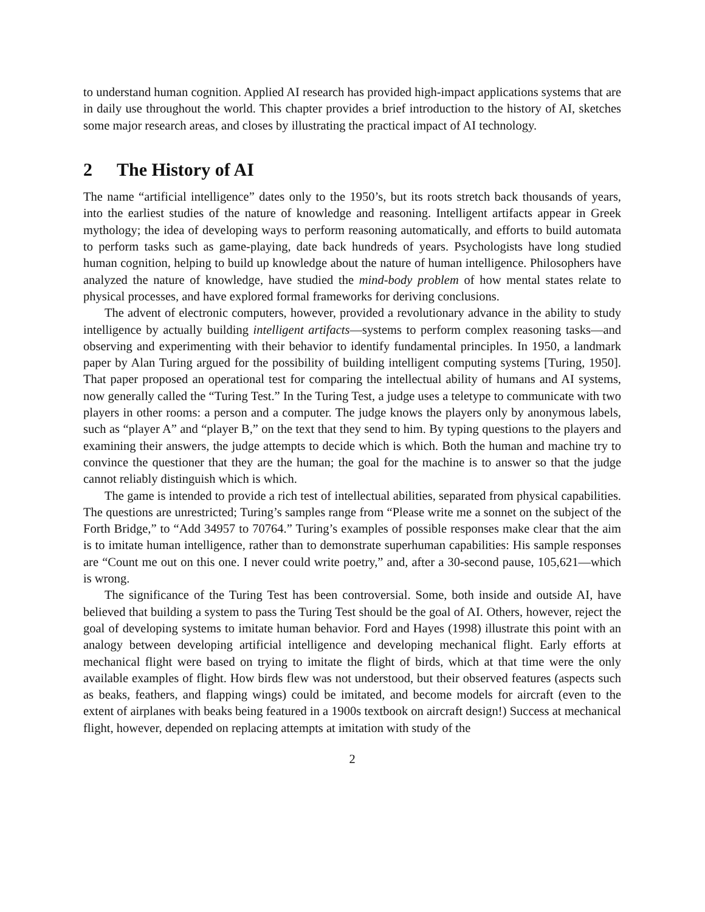to understand human cognition. Applied AI research has provided high-impact applications systems that are in daily use throughout the world. This chapter provides a brief introduction to the history of AI, sketches some major research areas, and closes by illustrating the practical impact of AI technology.
2 The History of AI
The name “artificial intelligence” dates only to the 1950’s, but its roots stretch back thousands of years, into the earliest studies of the nature of knowledge and reasoning. Intelligent artifacts appear in Greek mythology; the idea of developing ways to perform reasoning automatically, and efforts to build automata to perform tasks such as game-playing, date back hundreds of years. Psychologists have long studied human cognition, helping to build up knowledge about the nature of human intelligence. Philosophers have analyzed the nature of knowledge, have studied the mind-body problem of how mental states relate to physical processes, and have explored formal frameworks for deriving conclusions.
The advent of electronic computers, however, provided a revolutionary advance in the ability to study intelligence by actually building intelligent artifacts—systems to perform complex reasoning tasks—and observing and experimenting with their behavior to identify fundamental principles. In 1950, a landmark paper by Alan Turing argued for the possibility of building intelligent computing systems [Turing, 1950]. That paper proposed an operational test for comparing the intellectual ability of humans and AI systems, now generally called the “Turing Test.” In the Turing Test, a judge uses a teletype to communicate with two players in other rooms: a person and a computer. The judge knows the players only by anonymous labels, such as “player A” and “player B,” on the text that they send to him. By typing questions to the players and examining their answers, the judge attempts to decide which is which. Both the human and machine try to convince the questioner that they are the human; the goal for the machine is to answer so that the judge cannot reliably distinguish which is which.
The game is intended to provide a rich test of intellectual abilities, separated from physical capabilities. The questions are unrestricted; Turing’s samples range from “Please write me a sonnet on the subject of the Forth Bridge,” to “Add 34957 to 70764.” Turing’s examples of possible responses make clear that the aim is to imitate human intelligence, rather than to demonstrate superhuman capabilities: His sample responses are “Count me out on this one. I never could write poetry,” and, after a 30-second pause, 105,621—which is wrong.
The significance of the Turing Test has been controversial. Some, both inside and outside AI, have believed that building a system to pass the Turing Test should be the goal of AI. Others, however, reject the goal of developing systems to imitate human behavior. Ford and Hayes (1998) illustrate this point with an analogy between developing artificial intelligence and developing mechanical flight. Early efforts at mechanical flight were based on trying to imitate the flight of birds, which at that time were the only available examples of flight. How birds flew was not understood, but their observed features (aspects such as beaks, feathers, and flapping wings) could be imitated, and become models for aircraft (even to the extent of airplanes with beaks being featured in a 1900s textbook on aircraft design!) Success at mechanical flight, however, depended on replacing attempts at imitation with study of the
2